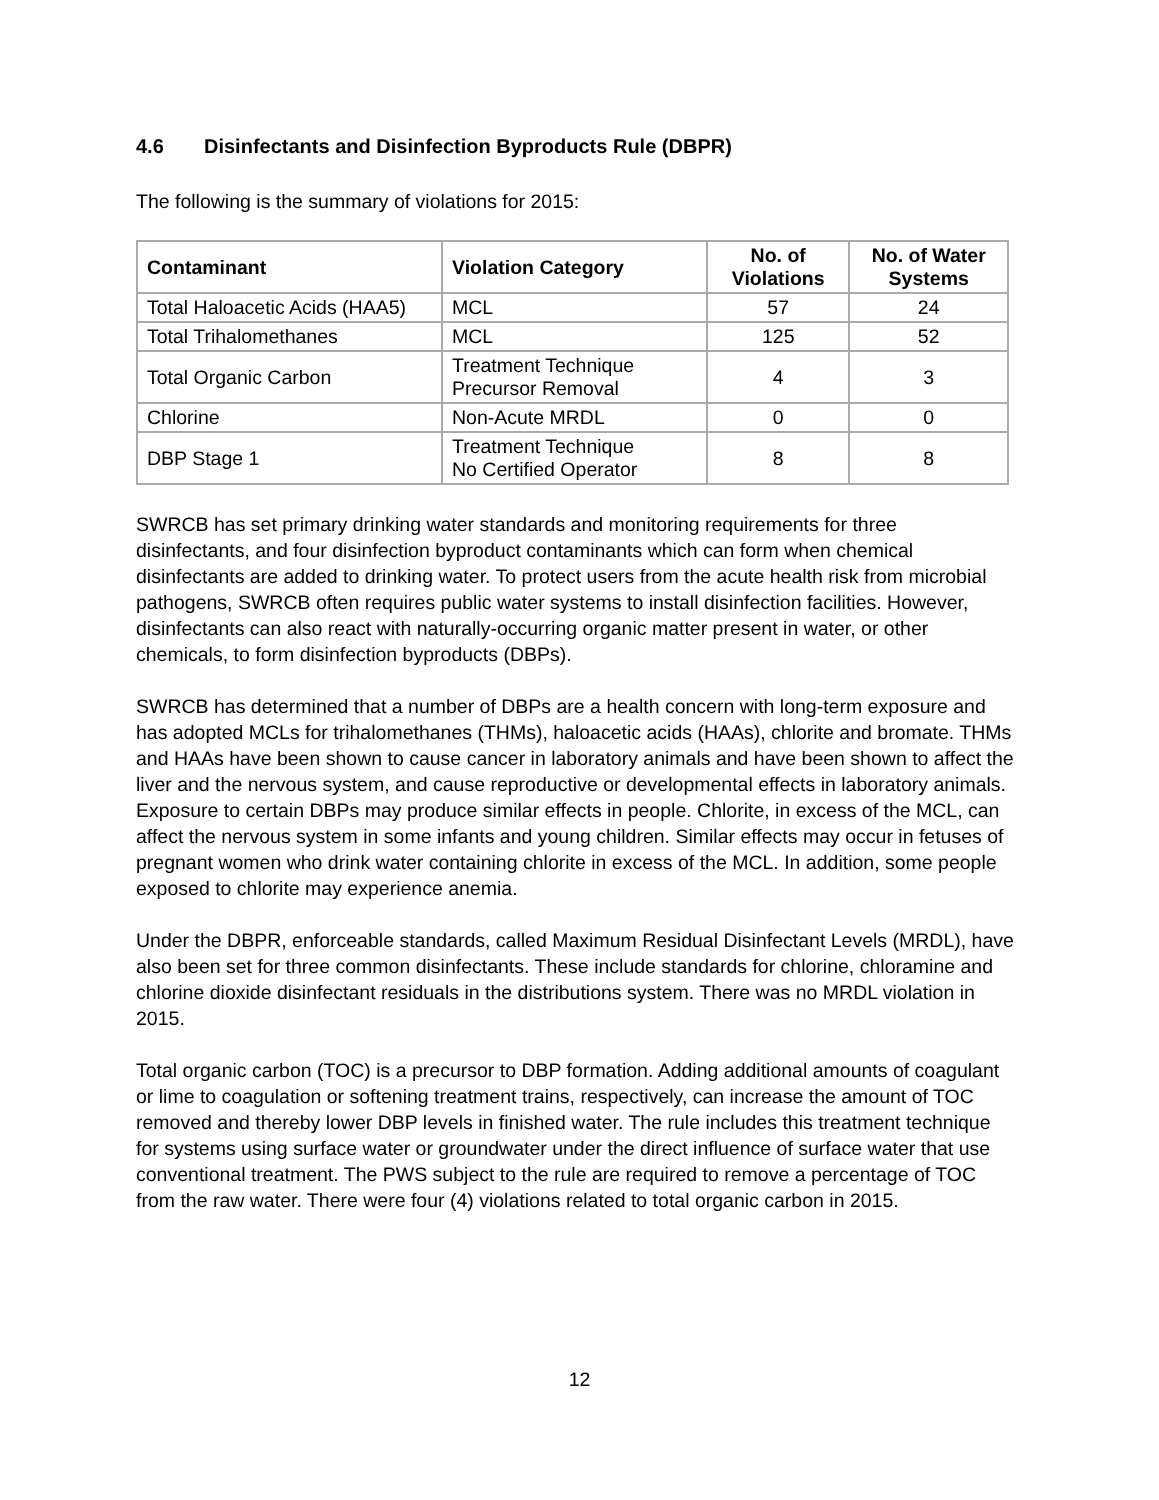4.6 Disinfectants and Disinfection Byproducts Rule (DBPR)
The following is the summary of violations for 2015:
| Contaminant | Violation Category | No. of Violations | No. of Water Systems |
| --- | --- | --- | --- |
| Total Haloacetic Acids (HAA5) | MCL | 57 | 24 |
| Total Trihalomethanes | MCL | 125 | 52 |
| Total Organic Carbon | Treatment Technique Precursor Removal | 4 | 3 |
| Chlorine | Non-Acute MRDL | 0 | 0 |
| DBP Stage 1 | Treatment Technique No Certified Operator | 8 | 8 |
SWRCB has set primary drinking water standards and monitoring requirements for three disinfectants, and four disinfection byproduct contaminants which can form when chemical disinfectants are added to drinking water. To protect users from the acute health risk from microbial pathogens, SWRCB often requires public water systems to install disinfection facilities. However, disinfectants can also react with naturally-occurring organic matter present in water, or other chemicals, to form disinfection byproducts (DBPs).
SWRCB has determined that a number of DBPs are a health concern with long-term exposure and has adopted MCLs for trihalomethanes (THMs), haloacetic acids (HAAs), chlorite and bromate. THMs and HAAs have been shown to cause cancer in laboratory animals and have been shown to affect the liver and the nervous system, and cause reproductive or developmental effects in laboratory animals. Exposure to certain DBPs may produce similar effects in people. Chlorite, in excess of the MCL, can affect the nervous system in some infants and young children. Similar effects may occur in fetuses of pregnant women who drink water containing chlorite in excess of the MCL. In addition, some people exposed to chlorite may experience anemia.
Under the DBPR, enforceable standards, called Maximum Residual Disinfectant Levels (MRDL), have also been set for three common disinfectants. These include standards for chlorine, chloramine and chlorine dioxide disinfectant residuals in the distributions system. There was no MRDL violation in 2015.
Total organic carbon (TOC) is a precursor to DBP formation. Adding additional amounts of coagulant or lime to coagulation or softening treatment trains, respectively, can increase the amount of TOC removed and thereby lower DBP levels in finished water. The rule includes this treatment technique for systems using surface water or groundwater under the direct influence of surface water that use conventional treatment. The PWS subject to the rule are required to remove a percentage of TOC from the raw water. There were four (4) violations related to total organic carbon in 2015.
12